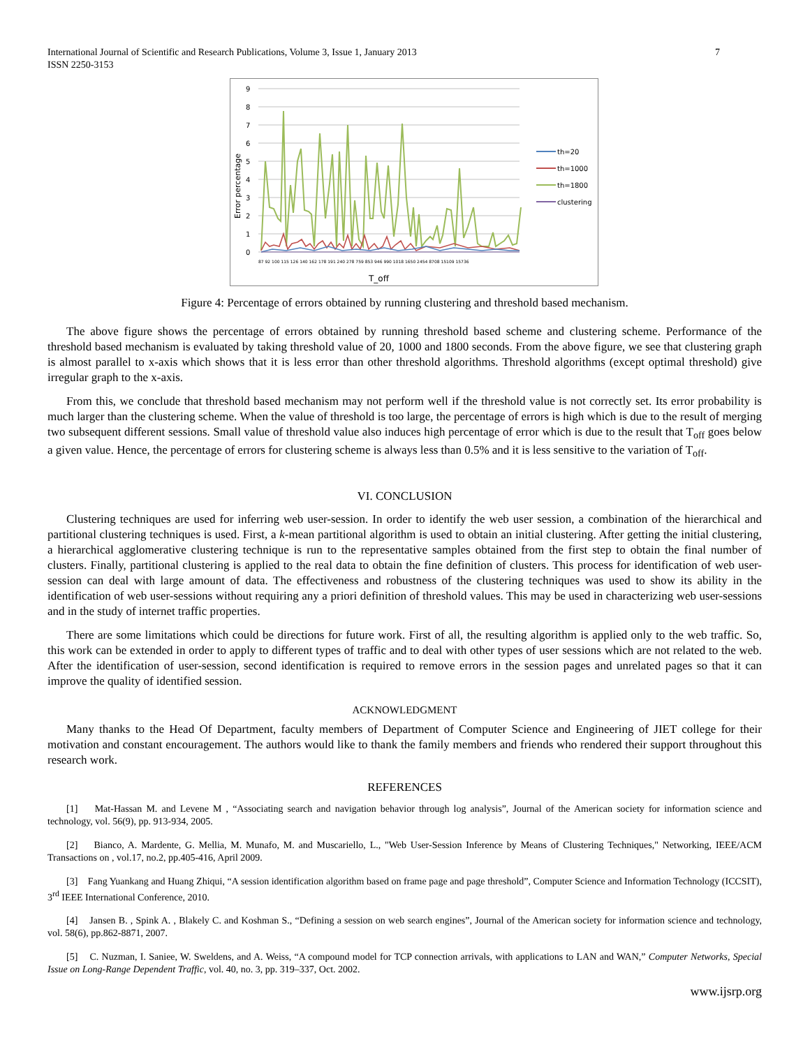International Journal of Scientific and Research Publications, Volume 3, Issue 1, January 2013
ISSN 2250-3153
7
9
8
7
6
5
4
3
2
1
0
Error percentage
87 92 100 115 126 140 162 178 191 240 278 759 853 946 990 1018 1650 2454 8708 15109 15736
T_off
th=20
th=1000
th=1800
clustering
Figure 4: Percentage of errors obtained by running clustering and threshold based mechanism.
The above figure shows the percentage of errors obtained by running threshold based scheme and clustering scheme. Performance of the threshold based mechanism is evaluated by taking threshold value of 20, 1000 and 1800 seconds. From the above figure, we see that clustering graph is almost parallel to x-axis which shows that it is less error than other threshold algorithms. Threshold algorithms (except optimal threshold) give irregular graph to the x-axis.
From this, we conclude that threshold based mechanism may not perform well if the threshold value is not correctly set. Its error probability is much larger than the clustering scheme. When the value of threshold is too large, the percentage of errors is high which is due to the result of merging two subsequent different sessions. Small value of threshold value also induces high percentage of error which is due to the result that T<sub>off</sub> goes below a given value. Hence, the percentage of errors for clustering scheme is always less than 0.5% and it is less sensitive to the variation of T<sub>off</sub>.
VI. CONCLUSION
Clustering techniques are used for inferring web user-session. In order to identify the web user session, a combination of the hierarchical and partitional clustering techniques is used. First, a k-mean partitional algorithm is used to obtain an initial clustering. After getting the initial clustering, a hierarchical agglomerative clustering technique is run to the representative samples obtained from the first step to obtain the final number of clusters. Finally, partitional clustering is applied to the real data to obtain the fine definition of clusters. This process for identification of web user-session can deal with large amount of data. The effectiveness and robustness of the clustering techniques was used to show its ability in the identification of web user-sessions without requiring any a priori definition of threshold values. This may be used in characterizing web user-sessions and in the study of internet traffic properties.
There are some limitations which could be directions for future work. First of all, the resulting algorithm is applied only to the web traffic. So, this work can be extended in order to apply to different types of traffic and to deal with other types of user sessions which are not related to the web. After the identification of user-session, second identification is required to remove errors in the session pages and unrelated pages so that it can improve the quality of identified session.
ACKNOWLEDGMENT
Many thanks to the Head Of Department, faculty members of Department of Computer Science and Engineering of JIET college for their motivation and constant encouragement. The authors would like to thank the family members and friends who rendered their support throughout this research work.
REFERENCES
[1] Mat-Hassan M. and Levene M , “Associating search and navigation behavior through log analysis”, Journal of the American society for information science and technology, vol. 56(9), pp. 913-934, 2005.
[2] Bianco, A. Mardente, G. Mellia, M. Munafo, M. and Muscariello, L., "Web User-Session Inference by Means of Clustering Techniques," Networking, IEEE/ACM Transactions on , vol.17, no.2, pp.405-416, April 2009.
[3] Fang Yuankang and Huang Zhiqui, “A session identification algorithm based on frame page and page threshold”, Computer Science and Information Technology (ICCSIT), 3<sup>rd</sup> IEEE International Conference, 2010.
[4] Jansen B. , Spink A. , Blakely C. and Koshman S., “Defining a session on web search engines”, Journal of the American society for information science and technology, vol. 58(6), pp.862-8871, 2007.
[5] C. Nuzman, I. Saniee, W. Sweldens, and A. Weiss, “A compound model for TCP connection arrivals, with applications to LAN and WAN,” Computer Networks, Special Issue on Long-Range Dependent Traffic, vol. 40, no. 3, pp. 319–337, Oct. 2002.
www.ijsrp.org